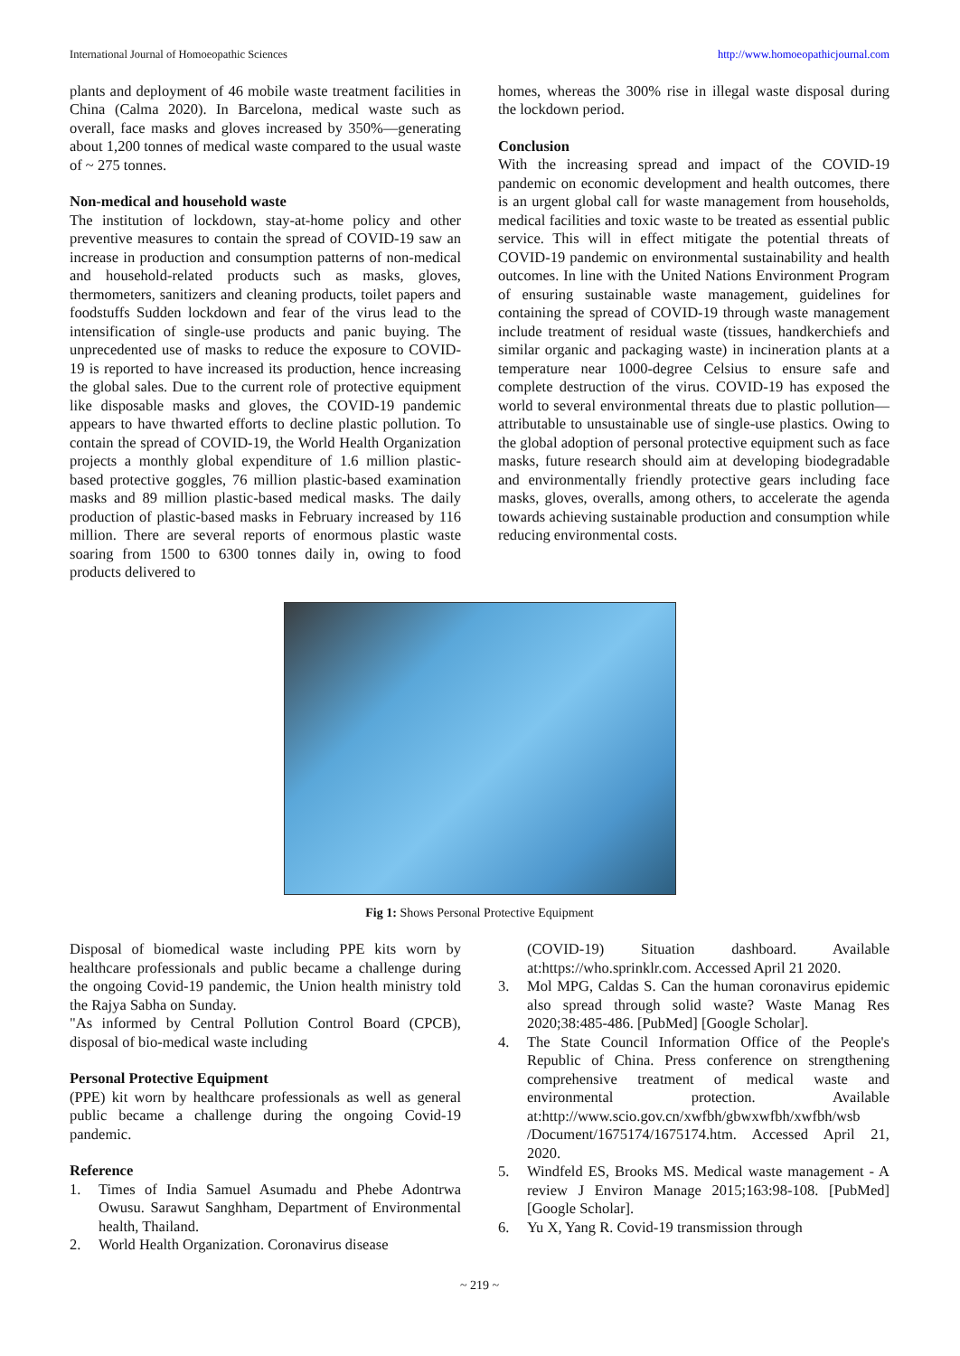International Journal of Homoeopathic Sciences http://www.homoeopathicjournal.com
plants and deployment of 46 mobile waste treatment facilities in China (Calma 2020). In Barcelona, medical waste such as overall, face masks and gloves increased by 350%—generating about 1,200 tonnes of medical waste compared to the usual waste of ~ 275 tonnes.
Non-medical and household waste
The institution of lockdown, stay-at-home policy and other preventive measures to contain the spread of COVID-19 saw an increase in production and consumption patterns of non-medical and household-related products such as masks, gloves, thermometers, sanitizers and cleaning products, toilet papers and foodstuffs Sudden lockdown and fear of the virus lead to the intensification of single-use products and panic buying. The unprecedented use of masks to reduce the exposure to COVID-19 is reported to have increased its production, hence increasing the global sales. Due to the current role of protective equipment like disposable masks and gloves, the COVID-19 pandemic appears to have thwarted efforts to decline plastic pollution. To contain the spread of COVID-19, the World Health Organization projects a monthly global expenditure of 1.6 million plastic-based protective goggles, 76 million plastic-based examination masks and 89 million plastic-based medical masks. The daily production of plastic-based masks in February increased by 116 million. There are several reports of enormous plastic waste soaring from 1500 to 6300 tonnes daily in, owing to food products delivered to
homes, whereas the 300% rise in illegal waste disposal during the lockdown period.
Conclusion
With the increasing spread and impact of the COVID-19 pandemic on economic development and health outcomes, there is an urgent global call for waste management from households, medical facilities and toxic waste to be treated as essential public service. This will in effect mitigate the potential threats of COVID-19 pandemic on environmental sustainability and health outcomes. In line with the United Nations Environment Program of ensuring sustainable waste management, guidelines for containing the spread of COVID-19 through waste management include treatment of residual waste (tissues, handkerchiefs and similar organic and packaging waste) in incineration plants at a temperature near 1000-degree Celsius to ensure safe and complete destruction of the virus. COVID-19 has exposed the world to several environmental threats due to plastic pollution—attributable to unsustainable use of single-use plastics. Owing to the global adoption of personal protective equipment such as face masks, future research should aim at developing biodegradable and environmentally friendly protective gears including face masks, gloves, overalls, among others, to accelerate the agenda towards achieving sustainable production and consumption while reducing environmental costs.
Fig 1: Shows Personal Protective Equipment
Disposal of biomedical waste including PPE kits worn by healthcare professionals and public became a challenge during the ongoing Covid-19 pandemic, the Union health ministry told the Rajya Sabha on Sunday.
"As informed by Central Pollution Control Board (CPCB), disposal of bio-medical waste including
Personal Protective Equipment
(PPE) kit worn by healthcare professionals as well as general public became a challenge during the ongoing Covid-19 pandemic.
Reference
1. Times of India Samuel Asumadu and Phebe Adontrwa Owusu. Sarawut Sanghham, Department of Environmental health, Thailand.
2. World Health Organization. Coronavirus disease
(COVID-19) Situation dashboard. Available at:https://who.sprinklr.com. Accessed April 21 2020.
3. Mol MPG, Caldas S. Can the human coronavirus epidemic also spread through solid waste? Waste Manag Res 2020;38:485-486. [PubMed] [Google Scholar].
4. The State Council Information Office of the People's Republic of China. Press conference on strengthening comprehensive treatment of medical waste and environmental protection. Available at:http://www.scio.gov.cn/xwfbh/gbwxwfbh/xwfbh/wsb /Document/1675174/1675174.htm. Accessed April 21, 2020.
5. Windfeld ES, Brooks MS. Medical waste management - A review J Environ Manage 2015;163:98-108. [PubMed] [Google Scholar].
6. Yu X, Yang R. Covid-19 transmission through
~ 219 ~